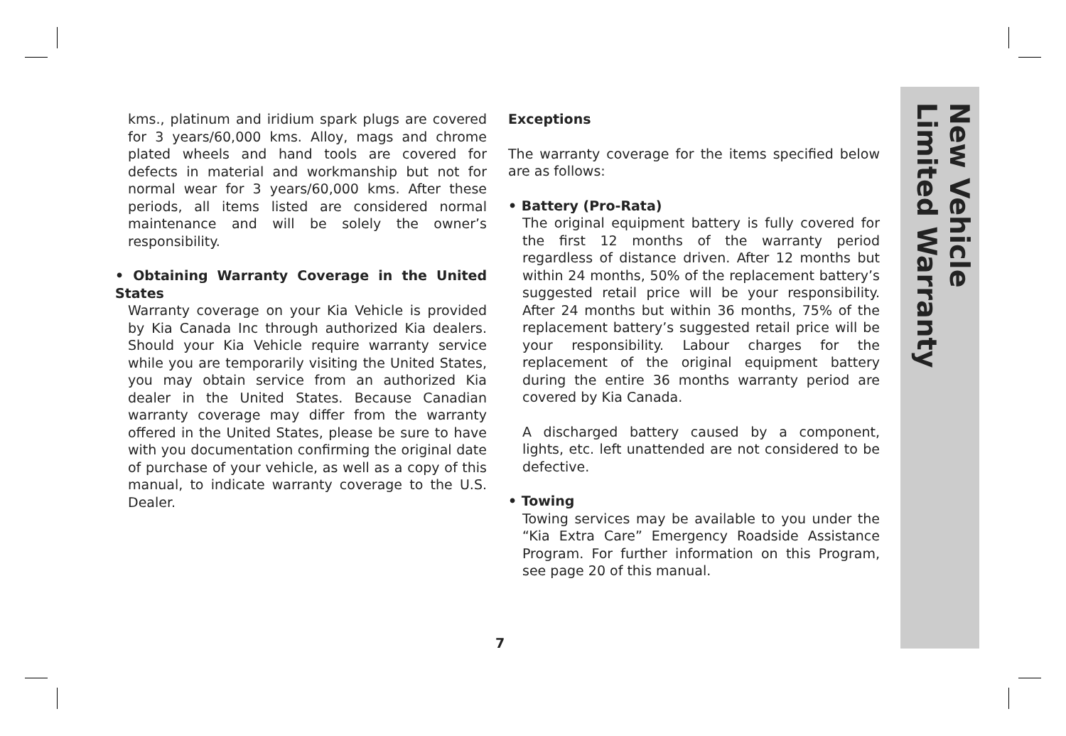kms., platinum and iridium spark plugs are covered for 3 years/60,000 kms. Alloy, mags and chrome plated wheels and hand tools are covered for defects in material and workmanship but not for normal wear for 3 years/60,000 kms. After these periods, all items listed are considered normal maintenance and will be solely the owner’s responsibility.
• Obtaining Warranty Coverage in the United States
Warranty coverage on your Kia Vehicle is provided by Kia Canada Inc through authorized Kia dealers. Should your Kia Vehicle require warranty service while you are temporarily visiting the United States, you may obtain service from an authorized Kia dealer in the United States. Because Canadian warranty coverage may differ from the warranty offered in the United States, please be sure to have with you documentation confirming the original date of purchase of your vehicle, as well as a copy of this manual, to indicate warranty coverage to the U.S. Dealer.
Exceptions
The warranty coverage for the items specified below are as follows:
• Battery (Pro-Rata)
The original equipment battery is fully covered for the first 12 months of the warranty period regardless of distance driven. After 12 months but within 24 months, 50% of the replacement battery’s suggested retail price will be your responsibility. After 24 months but within 36 months, 75% of the replacement battery’s suggested retail price will be your responsibility. Labour charges for the replacement of the original equipment battery during the entire 36 months warranty period are covered by Kia Canada.
A discharged battery caused by a component, lights, etc. left unattended are not considered to be defective.
• Towing
Towing services may be available to you under the “Kia Extra Care” Emergency Roadside Assistance Program. For further information on this Program, see page 20 of this manual.
New Vehicle
Limited Warranty
7